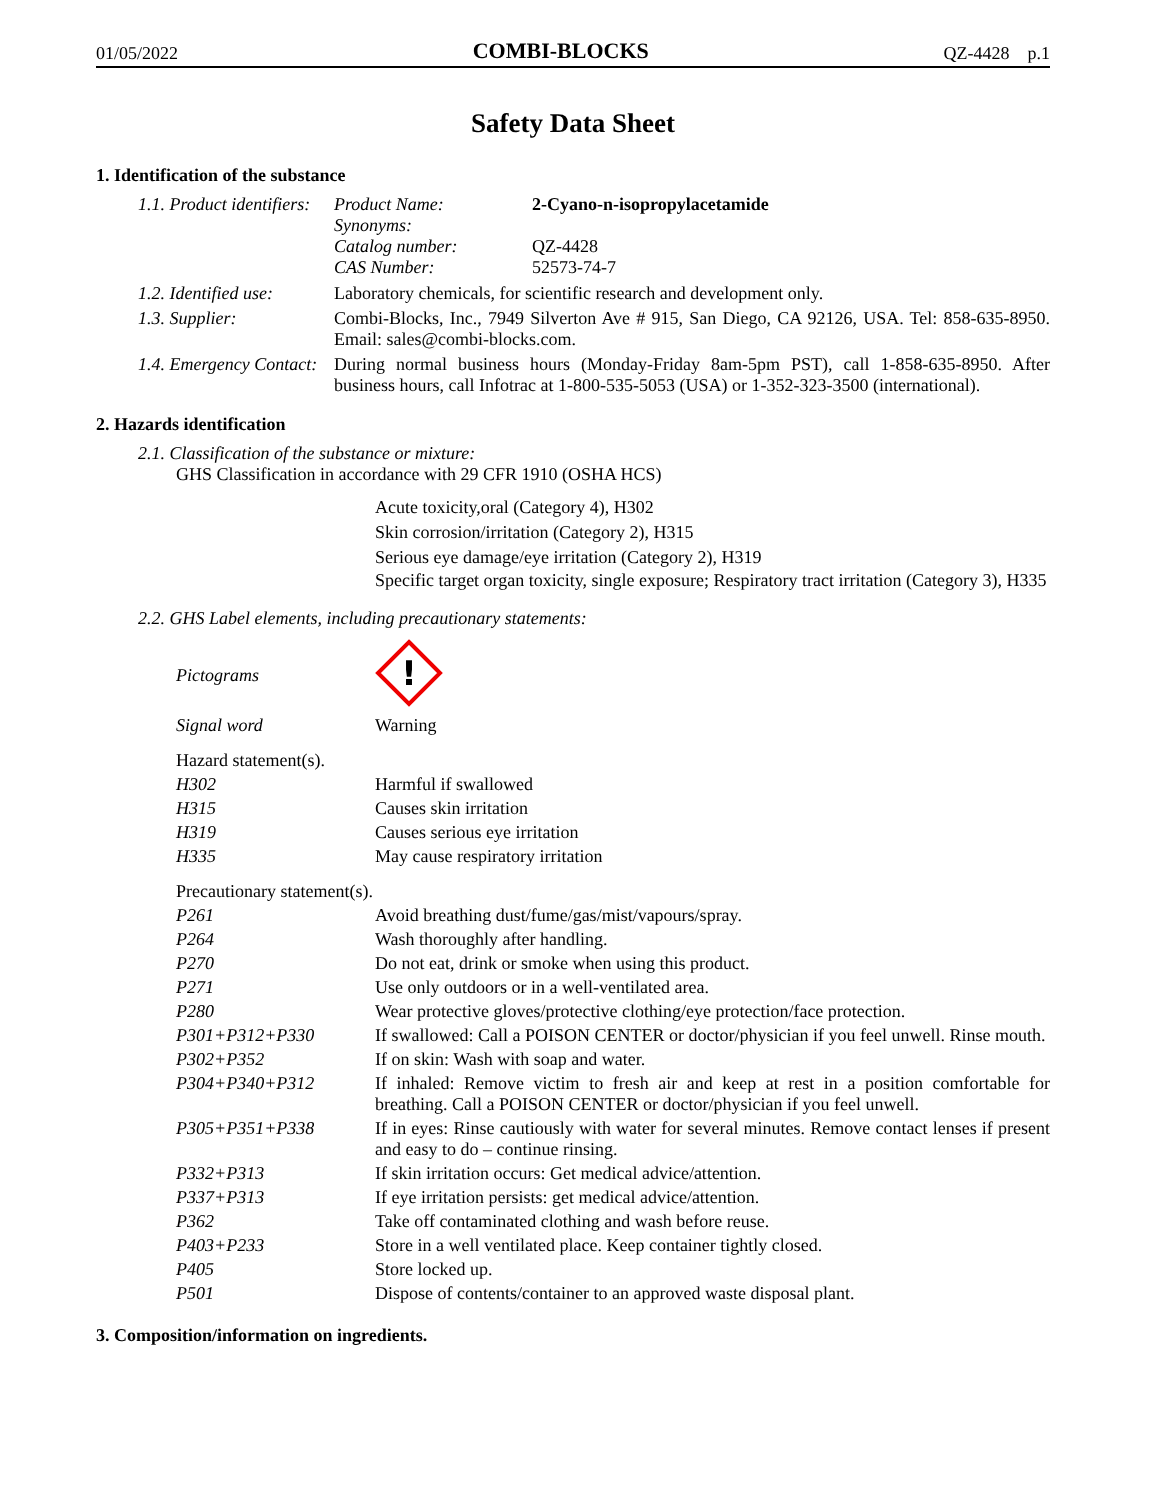01/05/2022 COMBI-BLOCKS QZ-4428 p.1
Safety Data Sheet
1. Identification of the substance
| 1.1. Product identifiers: | Product Name: Synonyms: Catalog number: CAS Number: | 2-Cyano-n-isopropylacetamide QZ-4428 52573-74-7 |
| 1.2. Identified use: | Laboratory chemicals, for scientific research and development only. | |
| 1.3. Supplier: | Combi-Blocks, Inc., 7949 Silverton Ave # 915, San Diego, CA 92126, USA. Tel: 858-635-8950. Email: sales@combi-blocks.com. | |
| 1.4. Emergency Contact: | During normal business hours (Monday-Friday 8am-5pm PST), call 1-858-635-8950. After business hours, call Infotrac at 1-800-535-5053 (USA) or 1-352-323-3500 (international). | |
2. Hazards identification
2.1. Classification of the substance or mixture:
GHS Classification in accordance with 29 CFR 1910 (OSHA HCS)
Acute toxicity,oral (Category 4), H302
Skin corrosion/irritation (Category 2), H315
Serious eye damage/eye irritation (Category 2), H319
Specific target organ toxicity, single exposure; Respiratory tract irritation (Category 3), H335
2.2. GHS Label elements, including precautionary statements:
| Pictograms | ! |
| Signal word | Warning |
| Hazard statement(s). | |
| H302 | Harmful if swallowed |
| H315 | Causes skin irritation |
| H319 | Causes serious eye irritation |
| H335 | May cause respiratory irritation |
| Precautionary statement(s). | |
| P261 | Avoid breathing dust/fume/gas/mist/vapours/spray. |
| P264 | Wash thoroughly after handling. |
| P270 | Do not eat, drink or smoke when using this product. |
| P271 | Use only outdoors or in a well-ventilated area. |
| P280 | Wear protective gloves/protective clothing/eye protection/face protection. |
| P301+P312+P330 | If swallowed: Call a POISON CENTER or doctor/physician if you feel unwell. Rinse mouth. |
| P302+P352 | If on skin: Wash with soap and water. |
| P304+P340+P312 | If inhaled: Remove victim to fresh air and keep at rest in a position comfortable for breathing. Call a POISON CENTER or doctor/physician if you feel unwell. |
| P305+P351+P338 | If in eyes: Rinse cautiously with water for several minutes. Remove contact lenses if present and easy to do – continue rinsing. |
| P332+P313 | If skin irritation occurs: Get medical advice/attention. |
| P337+P313 | If eye irritation persists: get medical advice/attention. |
| P362 | Take off contaminated clothing and wash before reuse. |
| P403+P233 | Store in a well ventilated place. Keep container tightly closed. |
| P405 | Store locked up. |
| P501 | Dispose of contents/container to an approved waste disposal plant. |
3. Composition/information on ingredients.